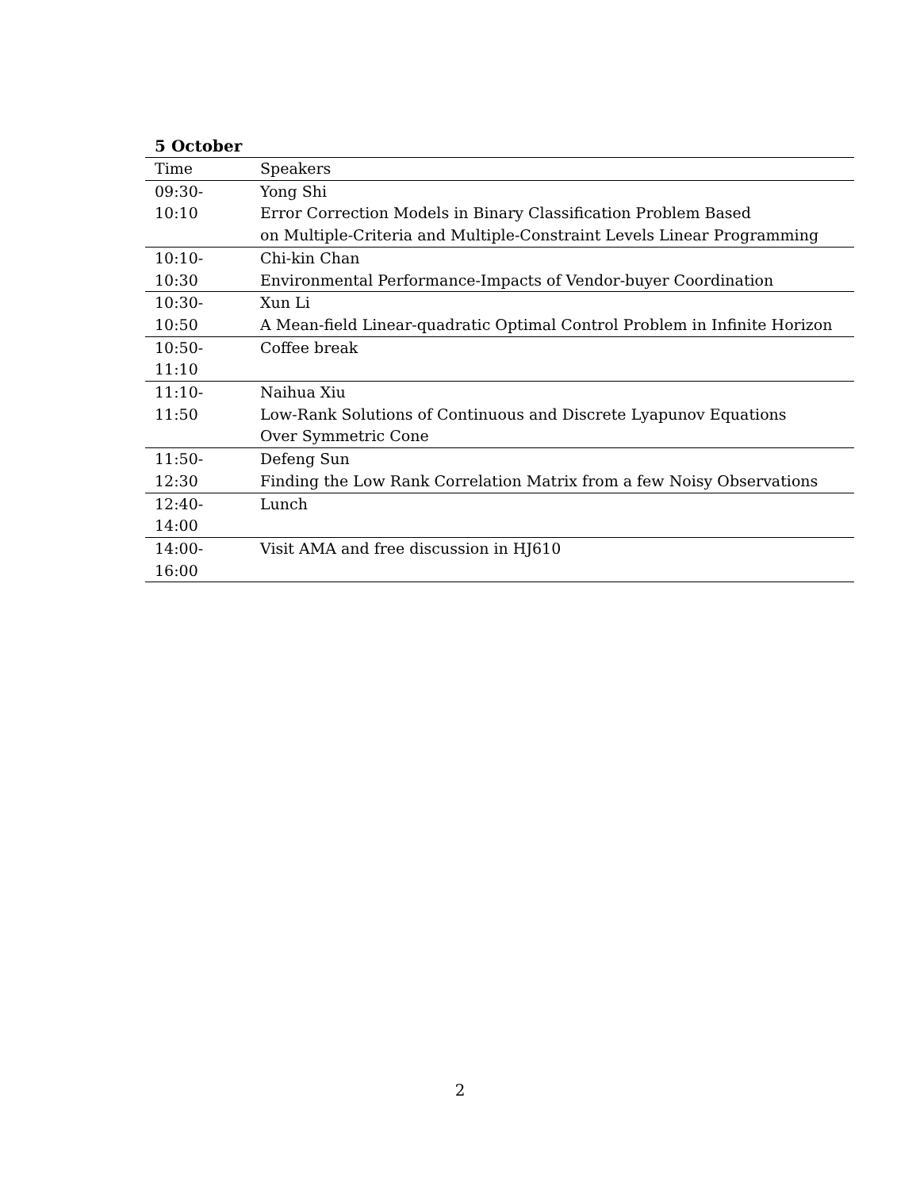5 October
| Time | Speakers |
| --- | --- |
| 09:30-10:10 | Yong Shi Error Correction Models in Binary Classification Problem Based on Multiple-Criteria and Multiple-Constraint Levels Linear Programming |
| 10:10-10:30 | Chi-kin Chan Environmental Performance-Impacts of Vendor-buyer Coordination |
| 10:30-10:50 | Xun Li A Mean-field Linear-quadratic Optimal Control Problem in Infinite Horizon |
| 10:50-11:10 | Coffee break |
| 11:10-11:50 | Naihua Xiu Low-Rank Solutions of Continuous and Discrete Lyapunov Equations Over Symmetric Cone |
| 11:50-12:30 | Defeng Sun Finding the Low Rank Correlation Matrix from a few Noisy Observations |
| 12:40-14:00 | Lunch |
| 14:00-16:00 | Visit AMA and free discussion in HJ610 |
2